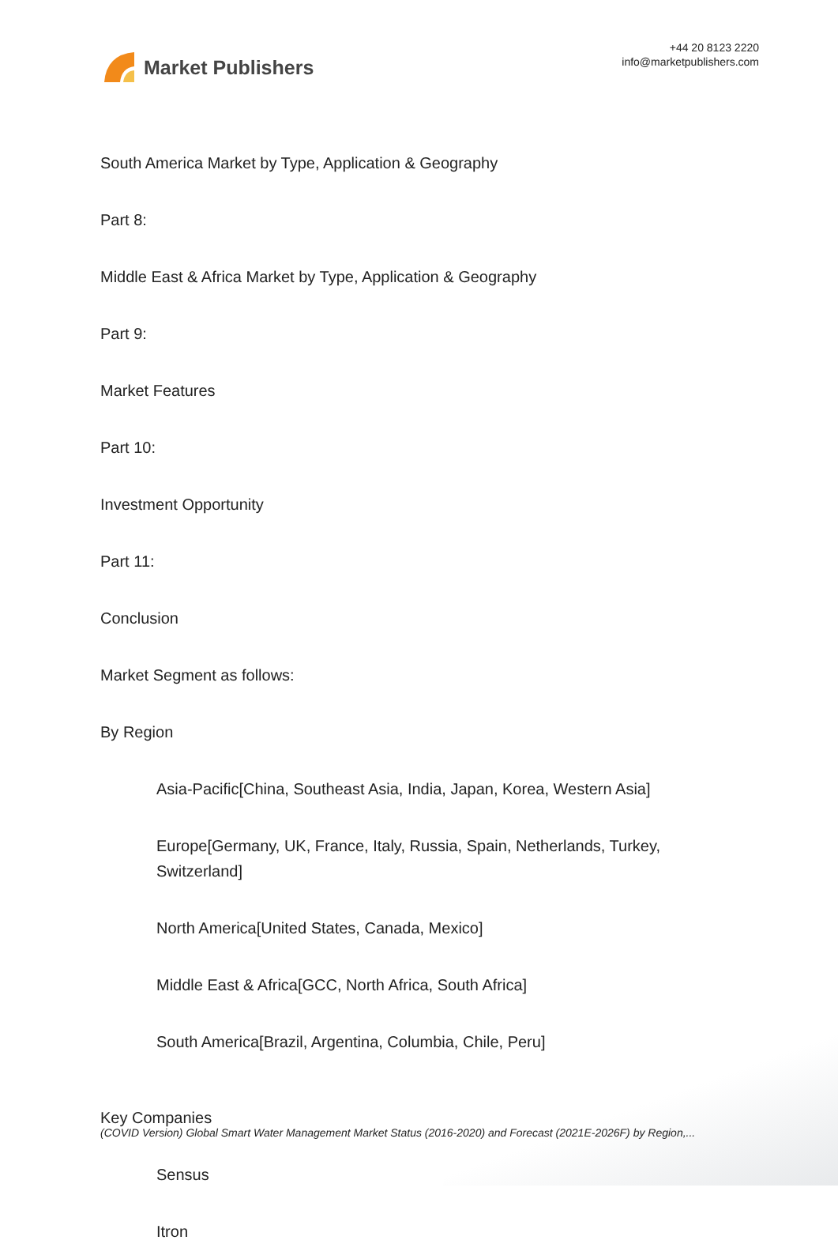Market Publishers
+44 20 8123 2220
info@marketpublishers.com
South America Market by Type, Application & Geography
Part 8:
Middle East & Africa Market by Type, Application & Geography
Part 9:
Market Features
Part 10:
Investment Opportunity
Part 11:
Conclusion
Market Segment as follows:
By Region
Asia-Pacific[China, Southeast Asia, India, Japan, Korea, Western Asia]
Europe[Germany, UK, France, Italy, Russia, Spain, Netherlands, Turkey, Switzerland]
North America[United States, Canada, Mexico]
Middle East & Africa[GCC, North Africa, South Africa]
South America[Brazil, Argentina, Columbia, Chile, Peru]
Key Companies
Sensus
Itron
(COVID Version) Global Smart Water Management Market Status (2016-2020) and Forecast (2021E-2026F) by Region,...